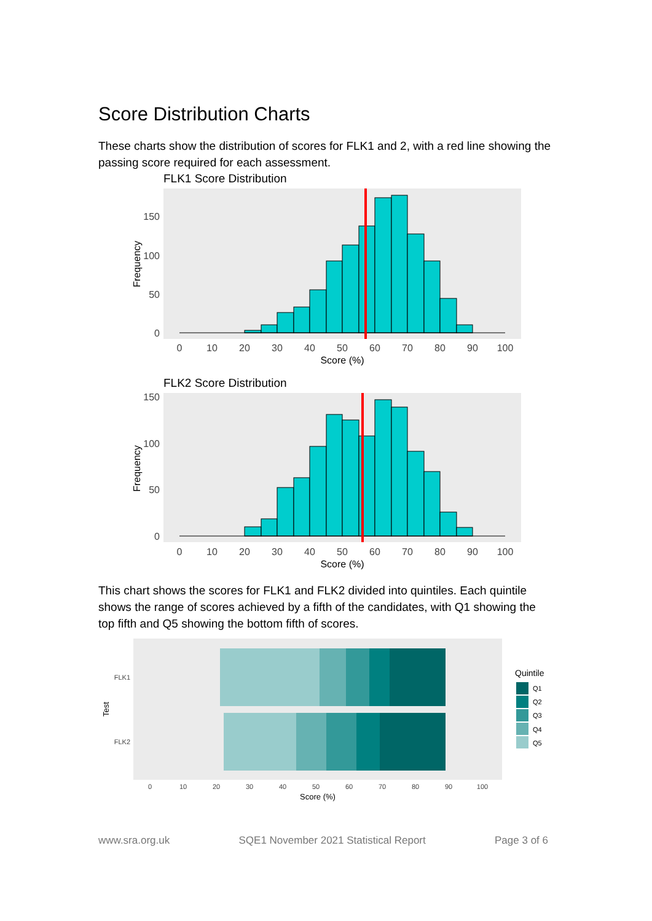Score Distribution Charts
These charts show the distribution of scores for FLK1 and 2, with a red line showing the passing score required for each assessment.
FLK1 Score Distribution
150
100
50
0
0
10
20
30
40
50
60
70
80
90
100
Score (%)
Frequency
FLK2 Score Distribution
150
100
50
0
0
10
20
30
40
50
60
70
80
90
100
Score (%)
Frequency
This chart shows the scores for FLK1 and FLK2 divided into quintiles. Each quintile shows the range of scores achieved by a fifth of the candidates, with Q1 showing the top fifth and Q5 showing the bottom fifth of scores.
FLK1
FLK2
Test
0
10
20
30
40
50
60
70
80
90
100
Score (%)
Quintile
Q1
Q2
Q3
Q4
Q5
www.sra.org.uk SQE1 November 2021 Statistical Report Page 3 of 6